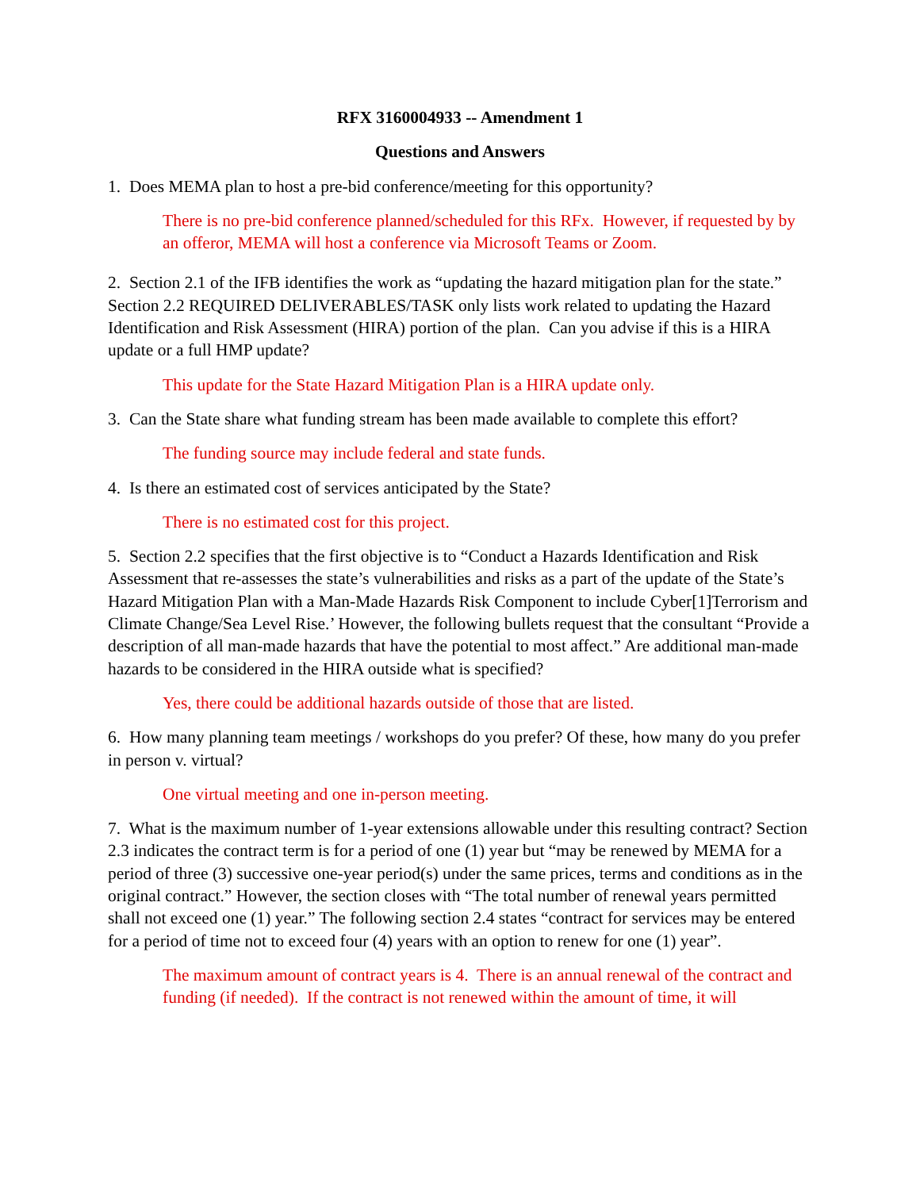RFX 3160004933 -- Amendment 1
Questions and Answers
1. Does MEMA plan to host a pre-bid conference/meeting for this opportunity?
There is no pre-bid conference planned/scheduled for this RFx. However, if requested by by an offeror, MEMA will host a conference via Microsoft Teams or Zoom.
2. Section 2.1 of the IFB identifies the work as “updating the hazard mitigation plan for the state.” Section 2.2 REQUIRED DELIVERABLES/TASK only lists work related to updating the Hazard Identification and Risk Assessment (HIRA) portion of the plan. Can you advise if this is a HIRA update or a full HMP update?
This update for the State Hazard Mitigation Plan is a HIRA update only.
3. Can the State share what funding stream has been made available to complete this effort?
The funding source may include federal and state funds.
4. Is there an estimated cost of services anticipated by the State?
There is no estimated cost for this project.
5. Section 2.2 specifies that the first objective is to “Conduct a Hazards Identification and Risk Assessment that re-assesses the state’s vulnerabilities and risks as a part of the update of the State’s Hazard Mitigation Plan with a Man-Made Hazards Risk Component to include Cyber[1]Terrorism and Climate Change/Sea Level Rise.’ However, the following bullets request that the consultant “Provide a description of all man-made hazards that have the potential to most affect.” Are additional man-made hazards to be considered in the HIRA outside what is specified?
Yes, there could be additional hazards outside of those that are listed.
6. How many planning team meetings / workshops do you prefer? Of these, how many do you prefer in person v. virtual?
One virtual meeting and one in-person meeting.
7. What is the maximum number of 1-year extensions allowable under this resulting contract? Section 2.3 indicates the contract term is for a period of one (1) year but “may be renewed by MEMA for a period of three (3) successive one-year period(s) under the same prices, terms and conditions as in the original contract.” However, the section closes with “The total number of renewal years permitted shall not exceed one (1) year.” The following section 2.4 states “contract for services may be entered for a period of time not to exceed four (4) years with an option to renew for one (1) year”.
The maximum amount of contract years is 4. There is an annual renewal of the contract and funding (if needed). If the contract is not renewed within the amount of time, it will